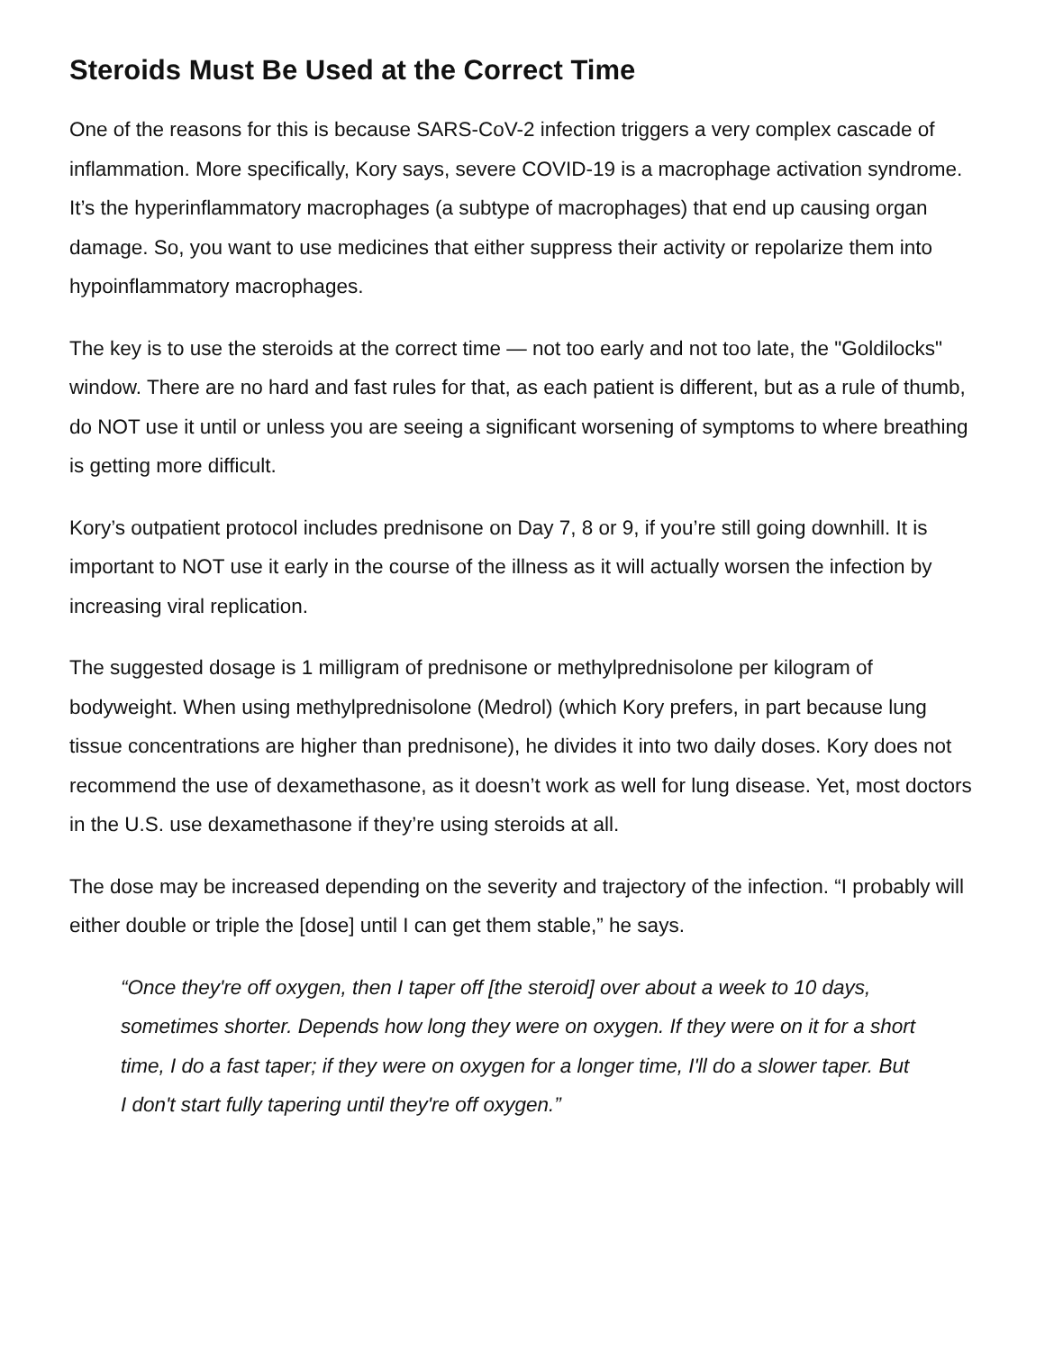Steroids Must Be Used at the Correct Time
One of the reasons for this is because SARS-CoV-2 infection triggers a very complex cascade of inflammation. More specifically, Kory says, severe COVID-19 is a macrophage activation syndrome. It’s the hyperinflammatory macrophages (a subtype of macrophages) that end up causing organ damage. So, you want to use medicines that either suppress their activity or repolarize them into hypoinflammatory macrophages.
The key is to use the steroids at the correct time — not too early and not too late, the "Goldilocks" window. There are no hard and fast rules for that, as each patient is different, but as a rule of thumb, do NOT use it until or unless you are seeing a significant worsening of symptoms to where breathing is getting more difficult.
Kory’s outpatient protocol includes prednisone on Day 7, 8 or 9, if you’re still going downhill. It is important to NOT use it early in the course of the illness as it will actually worsen the infection by increasing viral replication.
The suggested dosage is 1 milligram of prednisone or methylprednisolone per kilogram of bodyweight. When using methylprednisolone (Medrol) (which Kory prefers, in part because lung tissue concentrations are higher than prednisone), he divides it into two daily doses. Kory does not recommend the use of dexamethasone, as it doesn’t work as well for lung disease. Yet, most doctors in the U.S. use dexamethasone if they’re using steroids at all.
The dose may be increased depending on the severity and trajectory of the infection. “I probably will either double or triple the [dose] until I can get them stable,” he says.
“Once they're off oxygen, then I taper off [the steroid] over about a week to 10 days, sometimes shorter. Depends how long they were on oxygen. If they were on it for a short time, I do a fast taper; if they were on oxygen for a longer time, I'll do a slower taper. But I don't start fully tapering until they're off oxygen.”